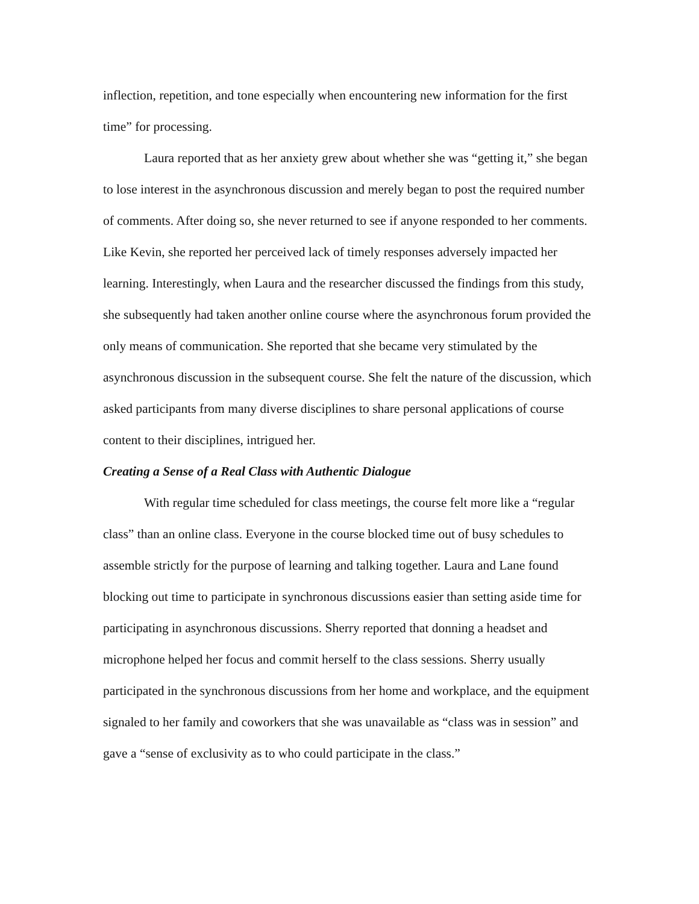inflection, repetition, and tone especially when encountering new information for the first time” for processing.
Laura reported that as her anxiety grew about whether she was “getting it,” she began to lose interest in the asynchronous discussion and merely began to post the required number of comments. After doing so, she never returned to see if anyone responded to her comments. Like Kevin, she reported her perceived lack of timely responses adversely impacted her learning. Interestingly, when Laura and the researcher discussed the findings from this study, she subsequently had taken another online course where the asynchronous forum provided the only means of communication. She reported that she became very stimulated by the asynchronous discussion in the subsequent course. She felt the nature of the discussion, which asked participants from many diverse disciplines to share personal applications of course content to their disciplines, intrigued her.
Creating a Sense of a Real Class with Authentic Dialogue
With regular time scheduled for class meetings, the course felt more like a “regular class” than an online class. Everyone in the course blocked time out of busy schedules to assemble strictly for the purpose of learning and talking together. Laura and Lane found blocking out time to participate in synchronous discussions easier than setting aside time for participating in asynchronous discussions. Sherry reported that donning a headset and microphone helped her focus and commit herself to the class sessions. Sherry usually participated in the synchronous discussions from her home and workplace, and the equipment signaled to her family and coworkers that she was unavailable as “class was in session” and gave a “sense of exclusivity as to who could participate in the class.”